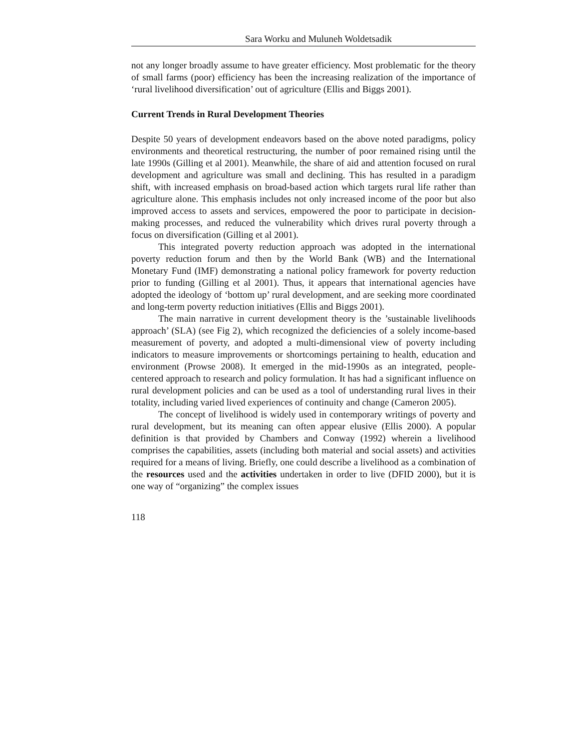Sara Worku and Muluneh Woldetsadik
not any longer broadly assume to have greater efficiency. Most problematic for the theory of small farms (poor) efficiency has been the increasing realization of the importance of ‘rural livelihood diversification’ out of agriculture (Ellis and Biggs 2001).
Current Trends in Rural Development Theories
Despite 50 years of development endeavors based on the above noted paradigms, policy environments and theoretical restructuring, the number of poor remained rising until the late 1990s (Gilling et al 2001). Meanwhile, the share of aid and attention focused on rural development and agriculture was small and declining. This has resulted in a paradigm shift, with increased emphasis on broad-based action which targets rural life rather than agriculture alone. This emphasis includes not only increased income of the poor but also improved access to assets and services, empowered the poor to participate in decision-making processes, and reduced the vulnerability which drives rural poverty through a focus on diversification (Gilling et al 2001).
This integrated poverty reduction approach was adopted in the international poverty reduction forum and then by the World Bank (WB) and the International Monetary Fund (IMF) demonstrating a national policy framework for poverty reduction prior to funding (Gilling et al 2001). Thus, it appears that international agencies have adopted the ideology of ‘bottom up’ rural development, and are seeking more coordinated and long-term poverty reduction initiatives (Ellis and Biggs 2001).
The main narrative in current development theory is the ’sustainable livelihoods approach’ (SLA) (see Fig 2), which recognized the deficiencies of a solely income-based measurement of poverty, and adopted a multi-dimensional view of poverty including indicators to measure improvements or shortcomings pertaining to health, education and environment (Prowse 2008). It emerged in the mid-1990s as an integrated, people-centered approach to research and policy formulation. It has had a significant influence on rural development policies and can be used as a tool of understanding rural lives in their totality, including varied lived experiences of continuity and change (Cameron 2005).
The concept of livelihood is widely used in contemporary writings of poverty and rural development, but its meaning can often appear elusive (Ellis 2000). A popular definition is that provided by Chambers and Conway (1992) wherein a livelihood comprises the capabilities, assets (including both material and social assets) and activities required for a means of living. Briefly, one could describe a livelihood as a combination of the resources used and the activities undertaken in order to live (DFID 2000), but it is one way of “organizing” the complex issues
118